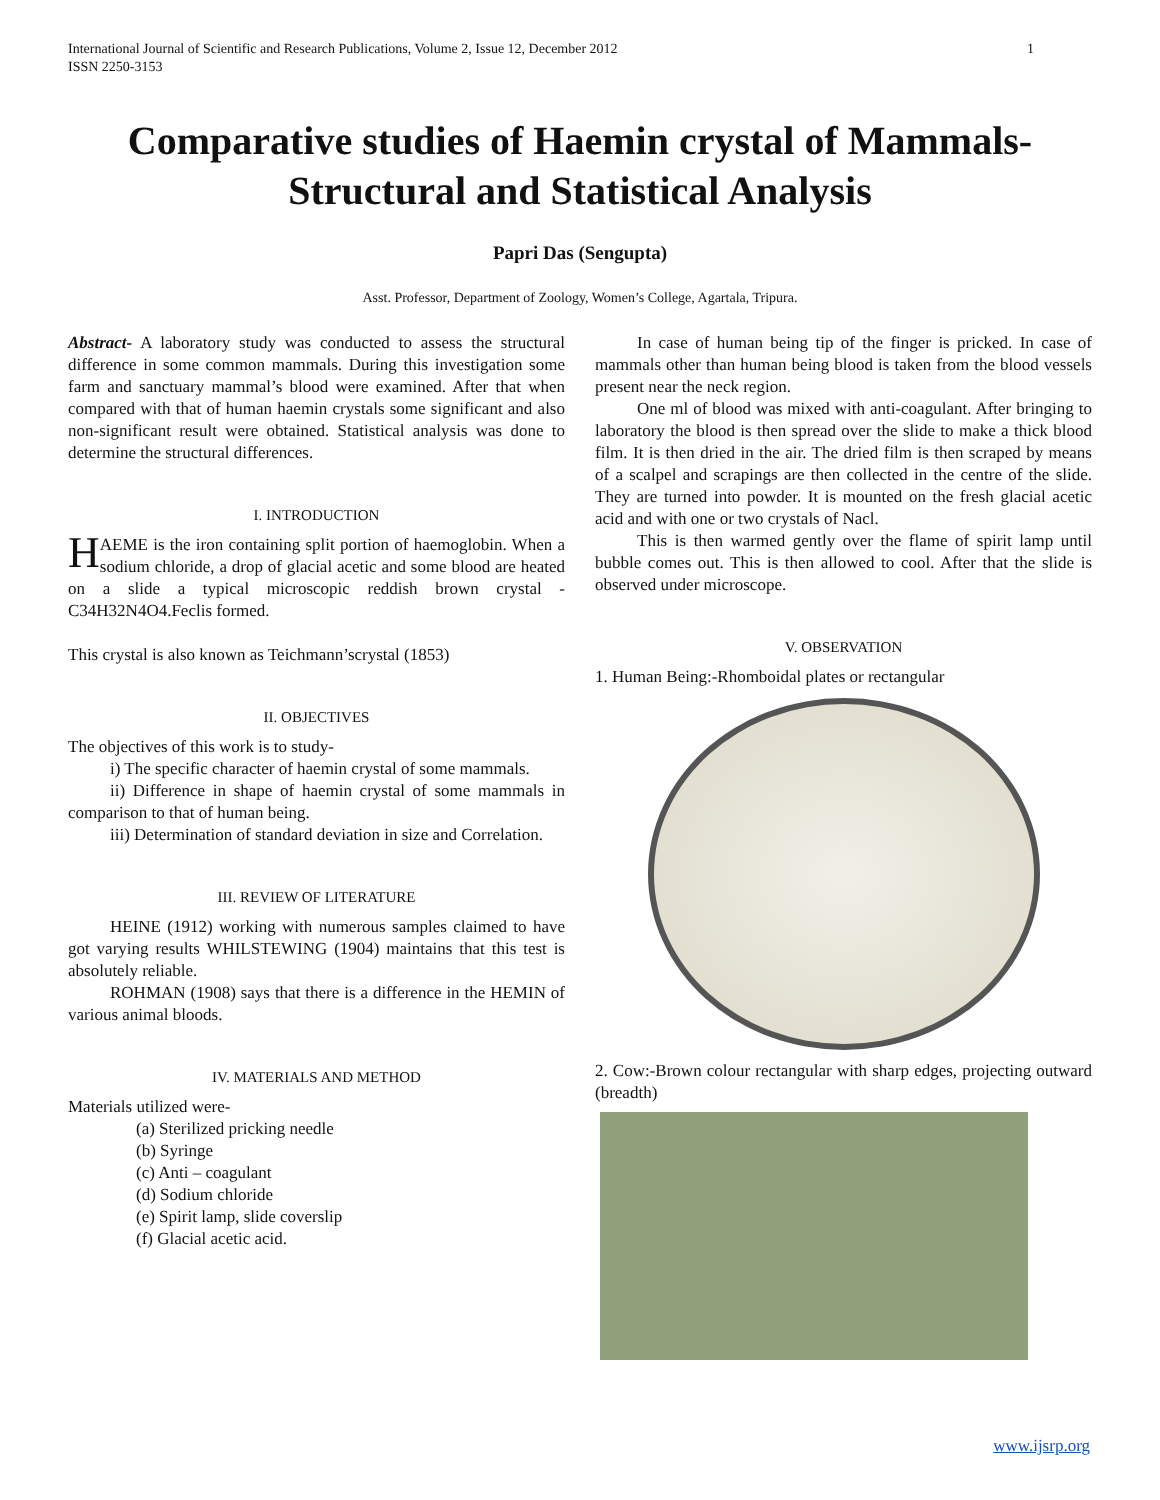International Journal of Scientific and Research Publications, Volume 2, Issue 12, December 2012
ISSN 2250-3153 1
Comparative studies of Haemin crystal of Mammals-Structural and Statistical Analysis
Papri Das (Sengupta)
Asst. Professor, Department of Zoology, Women’s College, Agartala, Tripura.
Abstract- A laboratory study was conducted to assess the structural difference in some common mammals. During this investigation some farm and sanctuary mammal’s blood were examined. After that when compared with that of human haemin crystals some significant and also non-significant result were obtained. Statistical analysis was done to determine the structural differences.
I. INTRODUCTION
HAEME is the iron containing split portion of haemoglobin. When a sodium chloride, a drop of glacial acetic and some blood are heated on a slide a typical microscopic reddish brown crystal -C34H32N4O4.Feclis formed.
This crystal is also known as Teichmann’scrystal (1853)
II. OBJECTIVES
The objectives of this work is to study-
i) The specific character of haemin crystal of some mammals.
ii) Difference in shape of haemin crystal of some mammals in comparison to that of human being.
iii) Determination of standard deviation in size and Correlation.
III. REVIEW OF LITERATURE
HEINE (1912) working with numerous samples claimed to have got varying results WHILSTEWING (1904) maintains that this test is absolutely reliable.
ROHMAN (1908) says that there is a difference in the HEMIN of various animal bloods.
IV. MATERIALS AND METHOD
Materials utilized were-
(a) Sterilized pricking needle
(b) Syringe
(c) Anti – coagulant
(d) Sodium chloride
(e) Spirit lamp, slide coverslip
(f) Glacial acetic acid.
In case of human being tip of the finger is pricked. In case of mammals other than human being blood is taken from the blood vessels present near the neck region.
One ml of blood was mixed with anti-coagulant. After bringing to laboratory the blood is then spread over the slide to make a thick blood film. It is then dried in the air. The dried film is then scraped by means of a scalpel and scrapings are then collected in the centre of the slide. They are turned into powder. It is mounted on the fresh glacial acetic acid and with one or two crystals of Nacl.
This is then warmed gently over the flame of spirit lamp until bubble comes out. This is then allowed to cool. After that the slide is observed under microscope.
V. OBSERVATION
1. Human Being:-Rhomboidal plates or rectangular
2. Cow:-Brown colour rectangular with sharp edges, projecting outward (breadth)
www.ijsrp.org